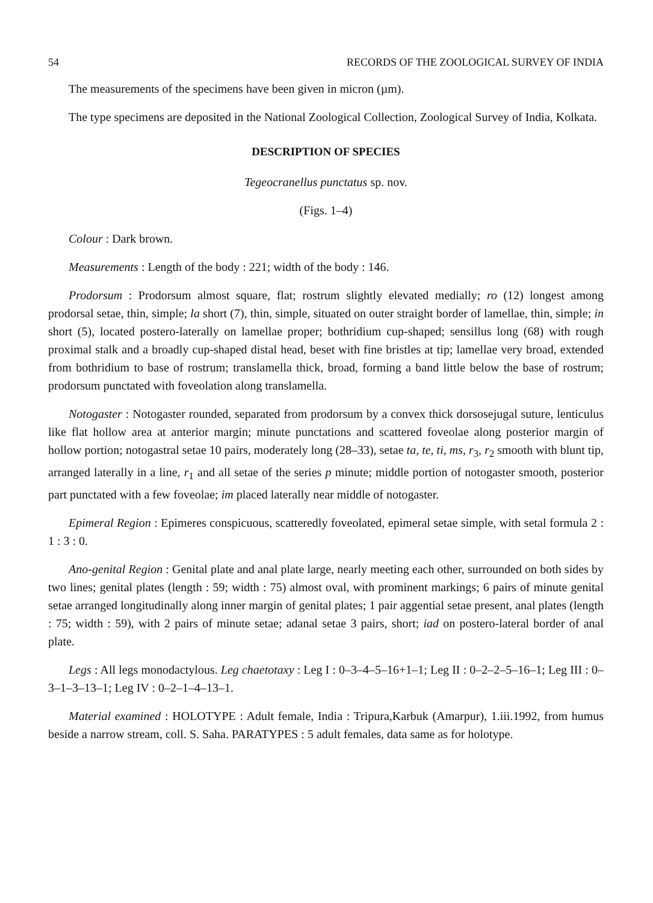54 RECORDS OF THE ZOOLOGICAL SURVEY OF INDIA
The measurements of the specimens have been given in micron (µm).
The type specimens are deposited in the National Zoological Collection, Zoological Survey of India, Kolkata.
DESCRIPTION OF SPECIES
Tegeocranellus punctatus sp. nov.
(Figs. 1–4)
Colour : Dark brown.
Measurements : Length of the body : 221; width of the body : 146.
Prodorsum : Prodorsum almost square, flat; rostrum slightly elevated medially; ro (12) longest among prodorsal setae, thin, simple; la short (7), thin, simple, situated on outer straight border of lamellae, thin, simple; in short (5), located postero-laterally on lamellae proper; bothridium cup-shaped; sensillus long (68) with rough proximal stalk and a broadly cup-shaped distal head, beset with fine bristles at tip; lamellae very broad, extended from bothridium to base of rostrum; translamella thick, broad, forming a band little below the base of rostrum; prodorsum punctated with foveolation along translamella.
Notogaster : Notogaster rounded, separated from prodorsum by a convex thick dorsosejugal suture, lenticulus like flat hollow area at anterior margin; minute punctations and scattered foveolae along posterior margin of hollow portion; notogastral setae 10 pairs, moderately long (28–33), setae ta, te, ti, ms, r<sub>3</sub>, r<sub>2</sub> smooth with blunt tip, arranged laterally in a line, r<sub>1</sub> and all setae of the series p minute; middle portion of notogaster smooth, posterior part punctated with a few foveolae; im placed laterally near middle of notogaster.
Epimeral Region : Epimeres conspicuous, scatteredly foveolated, epimeral setae simple, with setal formula 2 : 1 : 3 : 0.
Ano-genital Region : Genital plate and anal plate large, nearly meeting each other, surrounded on both sides by two lines; genital plates (length : 59; width : 75) almost oval, with prominent markings; 6 pairs of minute genital setae arranged longitudinally along inner margin of genital plates; 1 pair aggential setae present, anal plates (length : 75; width : 59), with 2 pairs of minute setae; adanal setae 3 pairs, short; iad on postero-lateral border of anal plate.
Legs : All legs monodactylous. Leg chaetotaxy : Leg I : 0–3–4–5–16+1–1; Leg II : 0–2–2–5–16–1; Leg III : 0–3–1–3–13–1; Leg IV : 0–2–1–4–13–1.
Material examined : HOLOTYPE : Adult female, India : Tripura,Karbuk (Amarpur), 1.iii.1992, from humus beside a narrow stream, coll. S. Saha. PARATYPES : 5 adult females, data same as for holotype.